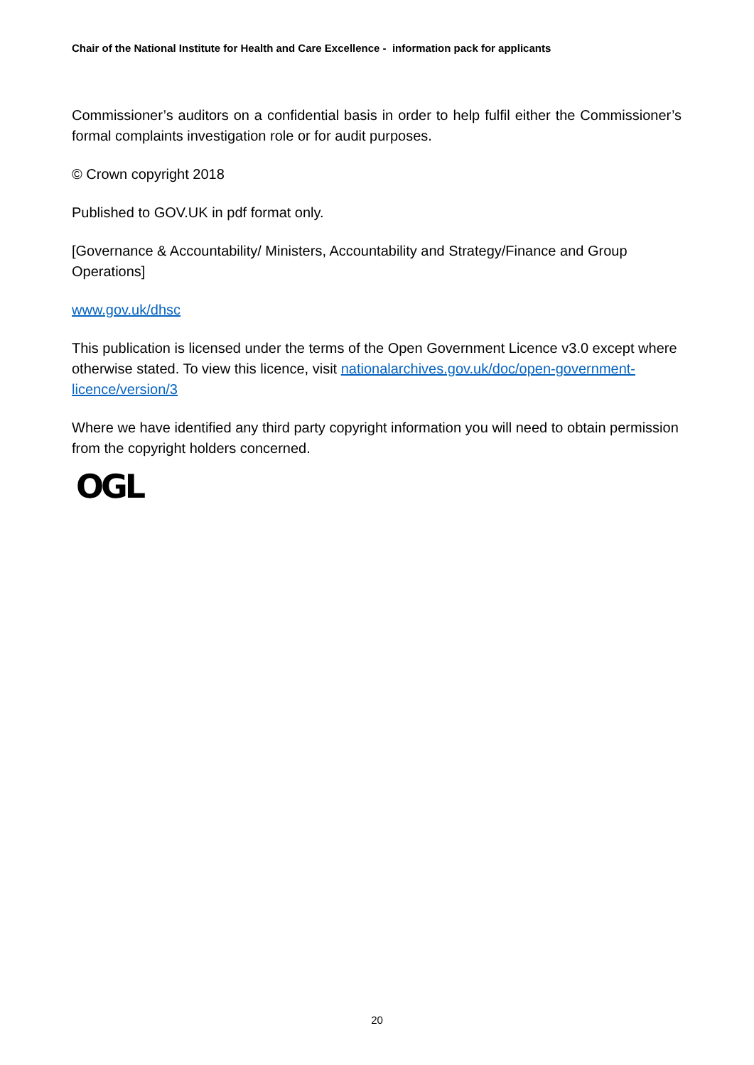Chair of the National Institute for Health and Care Excellence - information pack for applicants
Commissioner’s auditors on a confidential basis in order to help fulfil either the Commissioner’s formal complaints investigation role or for audit purposes.
© Crown copyright 2018
Published to GOV.UK in pdf format only.
[Governance & Accountability/ Ministers, Accountability and Strategy/Finance and Group Operations]
www.gov.uk/dhsc
This publication is licensed under the terms of the Open Government Licence v3.0 except where otherwise stated. To view this licence, visit nationalarchives.gov.uk/doc/open-government-licence/version/3
Where we have identified any third party copyright information you will need to obtain permission from the copyright holders concerned.
OGL
20